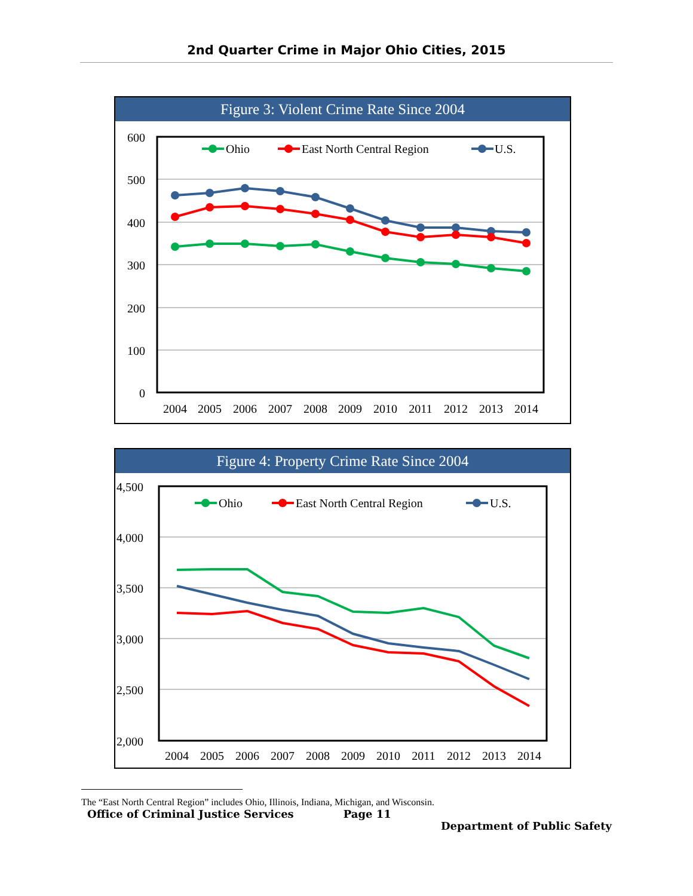2nd Quarter Crime in Major Ohio Cities, 2015
Figure 3: Violent Crime Rate Since 2004
600
500
400
300
200
100
0
Ohio
East North Central Region
U.S.
2004
2005
2006
2007
2008
2009
2010
2011
2012
2013
2014
Figure 4: Property Crime Rate Since 2004
4,500
4,000
3,500
3,000
2,500
2,000
Ohio
East North Central Region
U.S.
2004
2005
2006
2007
2008
2009
2010
2011
2012
2013
2014
The “East North Central Region” includes Ohio, Illinois, Indiana, Michigan, and Wisconsin.
Office of Criminal Justice Services Page 11 Department of Public Safety